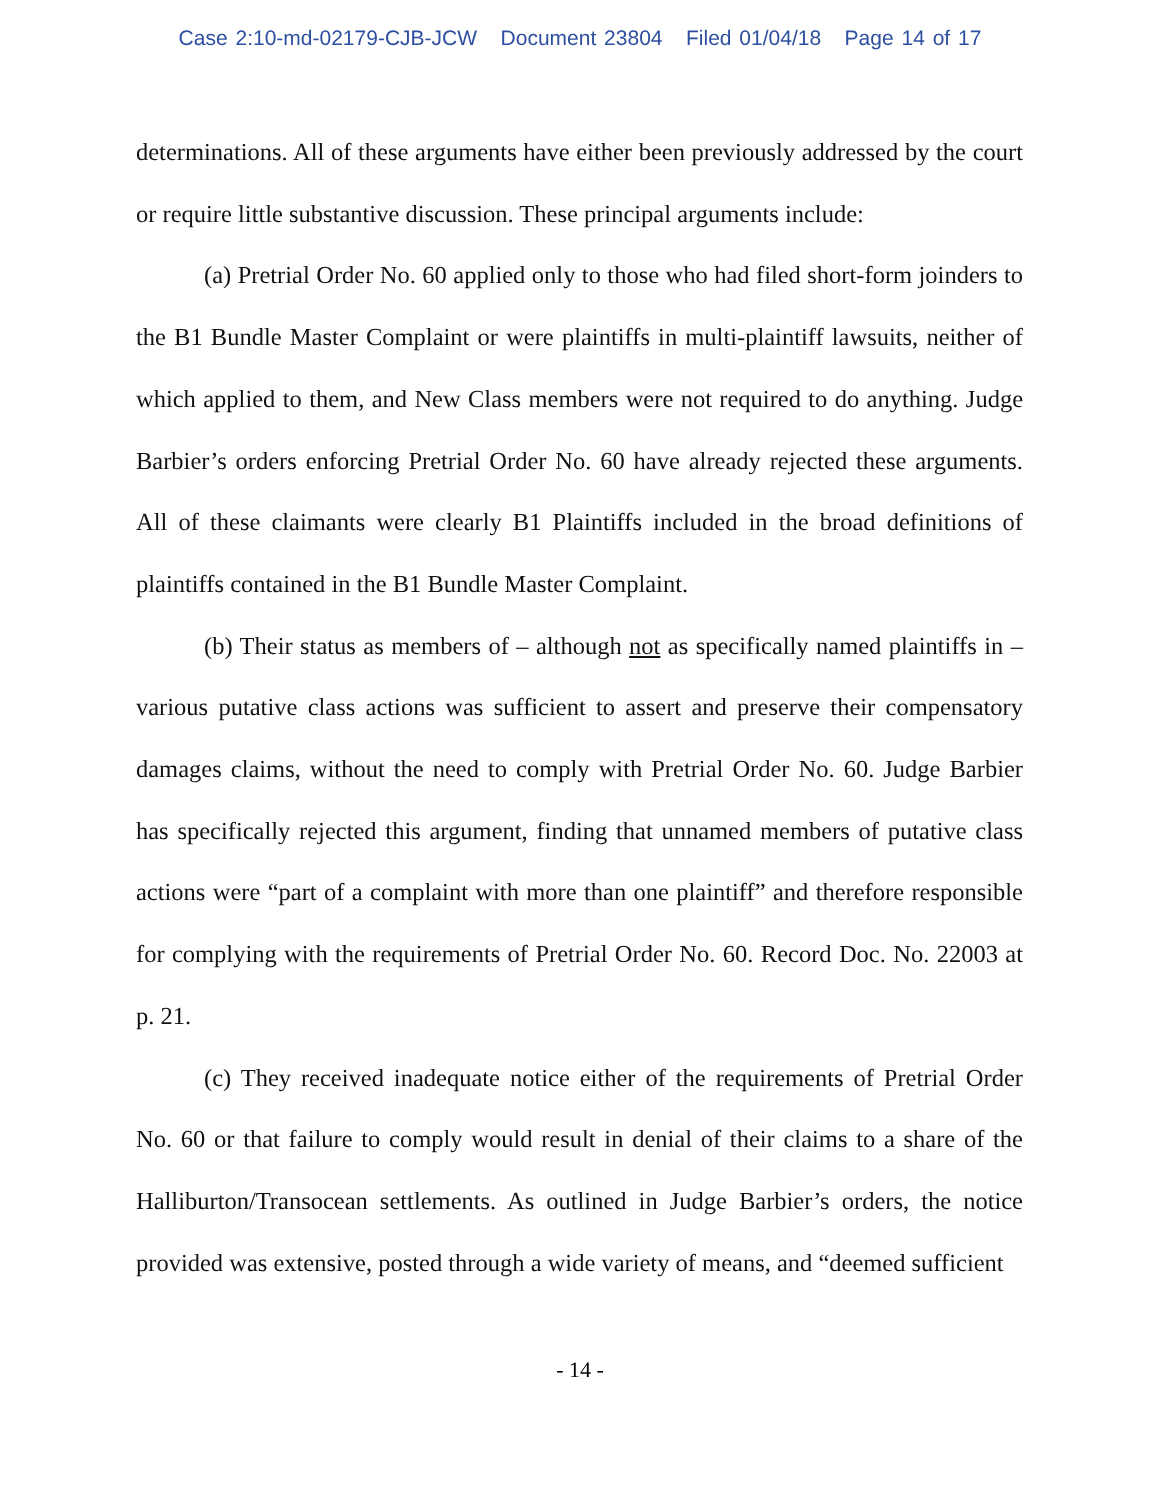Case 2:10-md-02179-CJB-JCW Document 23804 Filed 01/04/18 Page 14 of 17
determinations. All of these arguments have either been previously addressed by the court or require little substantive discussion. These principal arguments include:
(a) Pretrial Order No. 60 applied only to those who had filed short-form joinders to the B1 Bundle Master Complaint or were plaintiffs in multi-plaintiff lawsuits, neither of which applied to them, and New Class members were not required to do anything. Judge Barbier’s orders enforcing Pretrial Order No. 60 have already rejected these arguments. All of these claimants were clearly B1 Plaintiffs included in the broad definitions of plaintiffs contained in the B1 Bundle Master Complaint.
(b) Their status as members of – although not as specifically named plaintiffs in – various putative class actions was sufficient to assert and preserve their compensatory damages claims, without the need to comply with Pretrial Order No. 60. Judge Barbier has specifically rejected this argument, finding that unnamed members of putative class actions were “part of a complaint with more than one plaintiff” and therefore responsible for complying with the requirements of Pretrial Order No. 60. Record Doc. No. 22003 at p. 21.
(c) They received inadequate notice either of the requirements of Pretrial Order No. 60 or that failure to comply would result in denial of their claims to a share of the Halliburton/Transocean settlements. As outlined in Judge Barbier’s orders, the notice provided was extensive, posted through a wide variety of means, and “deemed sufficient
- 14 -